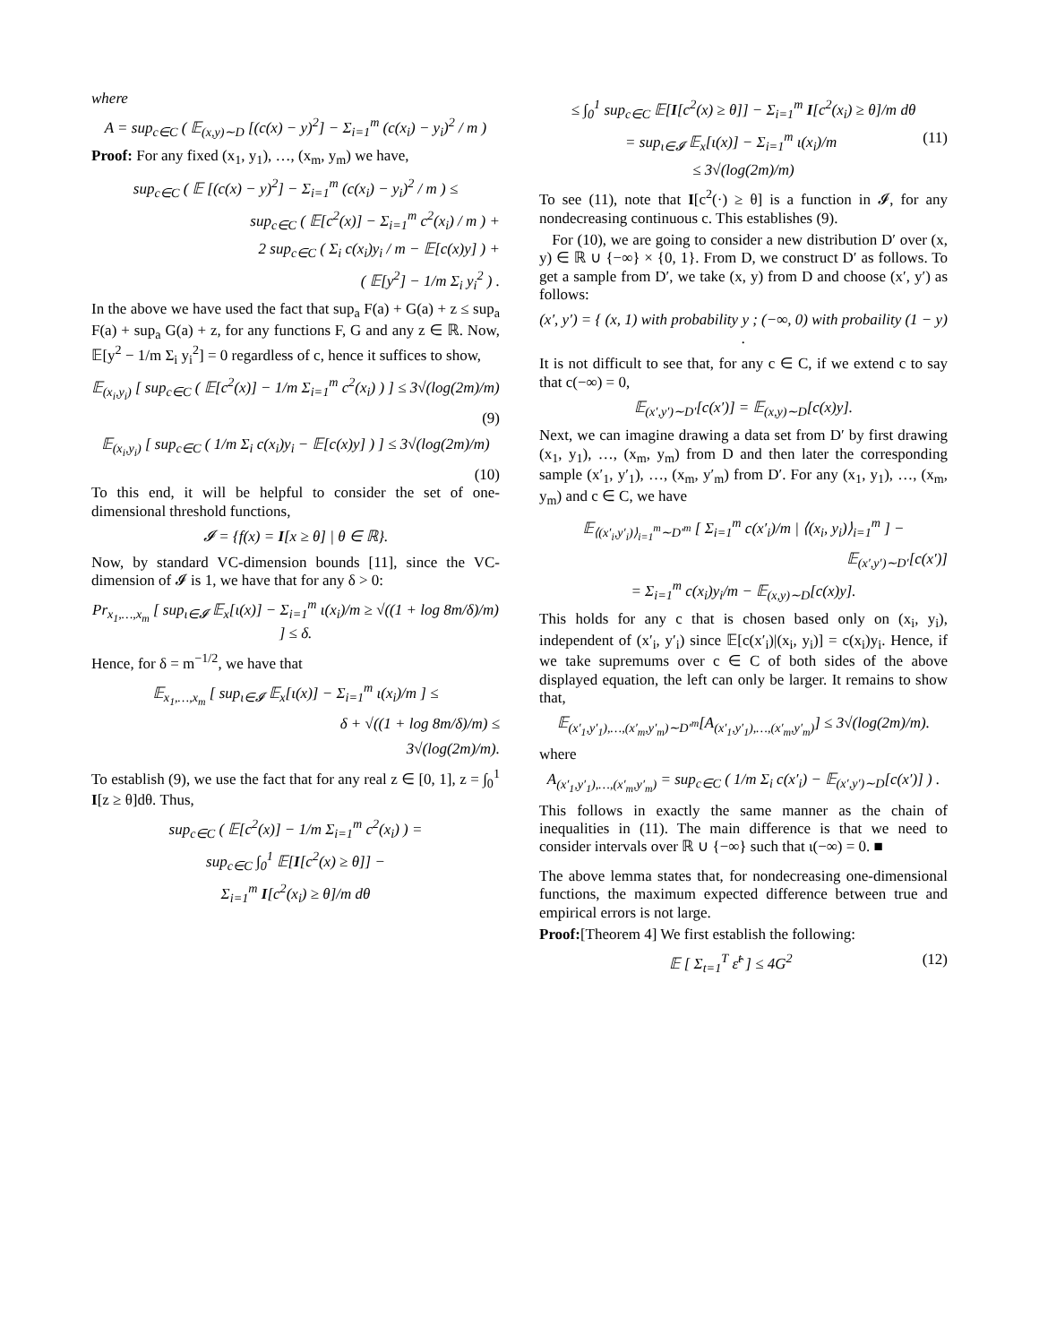where
A = sup<sub>c∈C</sub> ( 𝔼<sub>(x,y)∼D</sub> [(c(x) − y)<sup>2</sup>] − Σ<sub>i=1</sub><sup>m</sup> (c(x<sub>i</sub>) − y<sub>i</sub>)<sup>2</sup> / m )
Proof: For any fixed (x<sub>1</sub>, y<sub>1</sub>), …, (x<sub>m</sub>, y<sub>m</sub>) we have,
sup<sub>c∈C</sub> ( 𝔼 [(c(x) − y)<sup>2</sup>] − Σ<sub>i=1</sub><sup>m</sup> (c(x<sub>i</sub>) − y<sub>i</sub>)<sup>2</sup> / m ) ≤
sup<sub>c∈C</sub> ( 𝔼[c<sup>2</sup>(x)] − Σ<sub>i=1</sub><sup>m</sup> c<sup>2</sup>(x<sub>i</sub>) / m ) +
2 sup<sub>c∈C</sub> ( Σ<sub>i</sub> c(x<sub>i</sub>)y<sub>i</sub> / m − 𝔼[c(x)y] ) +
( 𝔼[y<sup>2</sup>] − 1/m Σ<sub>i</sub> y<sub>i</sub><sup>2</sup> ) .
In the above we have used the fact that sup<sub>a</sub> F(a) + G(a) + z ≤ sup<sub>a</sub> F(a) + sup<sub>a</sub> G(a) + z, for any functions F, G and any z ∈ ℝ. Now, 𝔼[y<sup>2</sup> − 1/m Σ<sub>i</sub> y<sub>i</sub><sup>2</sup>] = 0 regardless of c, hence it suffices to show,
𝔼<sub>(x<sub>i</sub>,y<sub>i</sub>)</sub> [ sup<sub>c∈C</sub> ( 𝔼[c<sup>2</sup>(x)] − 1/m Σ<sub>i=1</sub><sup>m</sup> c<sup>2</sup>(x<sub>i</sub>) ) ] ≤ 3√(log(2m)/m)
(9)
𝔼<sub>(x<sub>i</sub>,y<sub>i</sub>)</sub> [ sup<sub>c∈C</sub> ( 1/m Σ<sub>i</sub> c(x<sub>i</sub>)y<sub>i</sub> − 𝔼[c(x)y] ) ] ≤ 3√(log(2m)/m)
(10)
To this end, it will be helpful to consider the set of one-dimensional threshold functions,
𝓘 = {f(x) = I[x ≥ θ] | θ ∈ ℝ}.
Now, by standard VC-dimension bounds [11], since the VC-dimension of 𝓘 is 1, we have that for any δ > 0:
Pr<sub>x<sub>1</sub>,…,x<sub>m</sub></sub> [ sup<sub>ι∈𝓘</sub> 𝔼<sub>x</sub>[ι(x)] − Σ<sub>i=1</sub><sup>m</sup> ι(x<sub>i</sub>)/m ≥ √((1 + log 8m/δ)/m) ] ≤ δ.
Hence, for δ = m<sup>−1/2</sup>, we have that
𝔼<sub>x<sub>1</sub>,…,x<sub>m</sub></sub> [ sup<sub>ι∈𝓘</sub> 𝔼<sub>x</sub>[ι(x)] − Σ<sub>i=1</sub><sup>m</sup> ι(x<sub>i</sub>)/m ] ≤
δ + √((1 + log 8m/δ)/m) ≤
3√(log(2m)/m).
To establish (9), we use the fact that for any real z ∈ [0, 1], z = ∫<sub>0</sub><sup>1</sup> I[z ≥ θ]dθ. Thus,
sup<sub>c∈C</sub> ( 𝔼[c<sup>2</sup>(x)] − 1/m Σ<sub>i=1</sub><sup>m</sup> c<sup>2</sup>(x<sub>i</sub>) ) =
sup<sub>c∈C</sub> ∫<sub>0</sub><sup>1</sup> 𝔼[I[c<sup>2</sup>(x) ≥ θ]] −
Σ<sub>i=1</sub><sup>m</sup> I[c<sup>2</sup>(x<sub>i</sub>) ≥ θ]/m dθ
≤ ∫<sub>0</sub><sup>1</sup> sup<sub>c∈C</sub> 𝔼[I[c<sup>2</sup>(x) ≥ θ]] − Σ<sub>i=1</sub><sup>m</sup> I[c<sup>2</sup>(x<sub>i</sub>) ≥ θ]/m dθ
= sup<sub>ι∈𝓘</sub> 𝔼<sub>x</sub>[ι(x)] − Σ<sub>i=1</sub><sup>m</sup> ι(x<sub>i</sub>)/m (11)
≤ 3√(log(2m)/m)
To see (11), note that I[c<sup>2</sup>(·) ≥ θ] is a function in 𝓘, for any nondecreasing continuous c. This establishes (9).
For (10), we are going to consider a new distribution D′ over (x, y) ∈ ℝ ∪ {−∞} × {0, 1}. From D, we construct D′ as follows. To get a sample from D′, we take (x, y) from D and choose (x′, y′) as follows:
(x′, y′) = { (x, 1) with probability y ; (−∞, 0) with probaility (1 − y) .
It is not difficult to see that, for any c ∈ C, if we extend c to say that c(−∞) = 0,
𝔼<sub>(x′,y′)∼D′</sub>[c(x′)] = 𝔼<sub>(x,y)∼D</sub>[c(x)y].
Next, we can imagine drawing a data set from D′ by first drawing (x<sub>1</sub>, y<sub>1</sub>), …, (x<sub>m</sub>, y<sub>m</sub>) from D and then later the corresponding sample (x′<sub>1</sub>, y′<sub>1</sub>), …, (x<sub>m</sub>, y′<sub>m</sub>) from D′. For any (x<sub>1</sub>, y<sub>1</sub>), …, (x<sub>m</sub>, y<sub>m</sub>) and c ∈ C, we have
𝔼<sub>⟨(x′<sub>i</sub>,y′<sub>i</sub>)⟩<sub>i=1</sub><sup>m</sup>∼D′<sup>m</sup></sub> [ Σ<sub>i=1</sub><sup>m</sup> c(x′<sub>i</sub>)/m | ⟨(x<sub>i</sub>, y<sub>i</sub>)⟩<sub>i=1</sub><sup>m</sup> ] −
𝔼<sub>(x′,y′)∼D′</sub>[c(x′)]
= Σ<sub>i=1</sub><sup>m</sup> c(x<sub>i</sub>)y<sub>i</sub>/m − 𝔼<sub>(x,y)∼D</sub>[c(x)y].
This holds for any c that is chosen based only on (x<sub>i</sub>, y<sub>i</sub>), independent of (x′<sub>i</sub>, y′<sub>i</sub>) since 𝔼[c(x′<sub>i</sub>)|(x<sub>i</sub>, y<sub>i</sub>)] = c(x<sub>i</sub>)y<sub>i</sub>. Hence, if we take supremums over c ∈ C of both sides of the above displayed equation, the left can only be larger. It remains to show that,
𝔼<sub>(x′<sub>1</sub>,y′<sub>1</sub>),…,(x′<sub>m</sub>,y′<sub>m</sub>)∼D′<sup>m</sup></sub>[A<sub>(x′<sub>1</sub>,y′<sub>1</sub>),…,(x′<sub>m</sub>,y′<sub>m</sub>)</sub>] ≤ 3√(log(2m)/m).
where
A<sub>(x′<sub>1</sub>,y′<sub>1</sub>),…,(x′<sub>m</sub>,y′<sub>m</sub>)</sub> = sup<sub>c∈C</sub> ( 1/m Σ<sub>i</sub> c(x′<sub>i</sub>) − 𝔼<sub>(x′,y′)∼D</sub>[c(x′)] ) .
This follows in exactly the same manner as the chain of inequalities in (11). The main difference is that we need to consider intervals over ℝ ∪ {−∞} such that ι(−∞) = 0. ■
The above lemma states that, for nondecreasing one-dimensional functions, the maximum expected difference between true and empirical errors is not large.
Proof:[Theorem 4] We first establish the following:
𝔼 [ Σ<sub>t=1</sub><sup>T</sup> ε̂<sup>t</sup> ] ≤ 4G<sup>2</sup> (12)